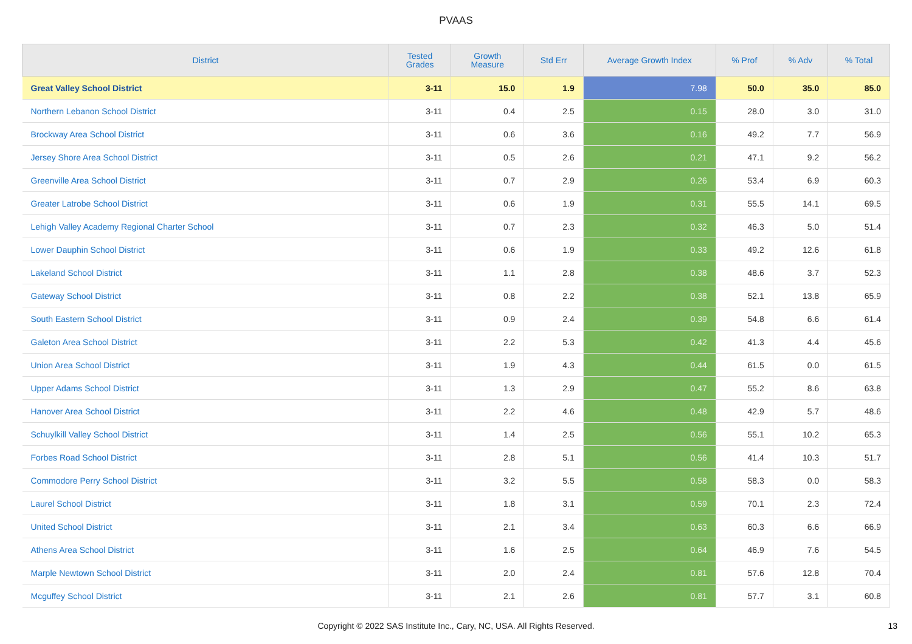PVAAS
| District | Tested Grades | Growth Measure | Std Err | Average Growth Index | % Prof | % Adv | % Total |
| --- | --- | --- | --- | --- | --- | --- | --- |
| Great Valley School District | 3-11 | 15.0 | 1.9 | 7.98 | 50.0 | 35.0 | 85.0 |
| Northern Lebanon School District | 3-11 | 0.4 | 2.5 | 0.15 | 28.0 | 3.0 | 31.0 |
| Brockway Area School District | 3-11 | 0.6 | 3.6 | 0.16 | 49.2 | 7.7 | 56.9 |
| Jersey Shore Area School District | 3-11 | 0.5 | 2.6 | 0.21 | 47.1 | 9.2 | 56.2 |
| Greenville Area School District | 3-11 | 0.7 | 2.9 | 0.26 | 53.4 | 6.9 | 60.3 |
| Greater Latrobe School District | 3-11 | 0.6 | 1.9 | 0.31 | 55.5 | 14.1 | 69.5 |
| Lehigh Valley Academy Regional Charter School | 3-11 | 0.7 | 2.3 | 0.32 | 46.3 | 5.0 | 51.4 |
| Lower Dauphin School District | 3-11 | 0.6 | 1.9 | 0.33 | 49.2 | 12.6 | 61.8 |
| Lakeland School District | 3-11 | 1.1 | 2.8 | 0.38 | 48.6 | 3.7 | 52.3 |
| Gateway School District | 3-11 | 0.8 | 2.2 | 0.38 | 52.1 | 13.8 | 65.9 |
| South Eastern School District | 3-11 | 0.9 | 2.4 | 0.39 | 54.8 | 6.6 | 61.4 |
| Galeton Area School District | 3-11 | 2.2 | 5.3 | 0.42 | 41.3 | 4.4 | 45.6 |
| Union Area School District | 3-11 | 1.9 | 4.3 | 0.44 | 61.5 | 0.0 | 61.5 |
| Upper Adams School District | 3-11 | 1.3 | 2.9 | 0.47 | 55.2 | 8.6 | 63.8 |
| Hanover Area School District | 3-11 | 2.2 | 4.6 | 0.48 | 42.9 | 5.7 | 48.6 |
| Schuylkill Valley School District | 3-11 | 1.4 | 2.5 | 0.56 | 55.1 | 10.2 | 65.3 |
| Forbes Road School District | 3-11 | 2.8 | 5.1 | 0.56 | 41.4 | 10.3 | 51.7 |
| Commodore Perry School District | 3-11 | 3.2 | 5.5 | 0.58 | 58.3 | 0.0 | 58.3 |
| Laurel School District | 3-11 | 1.8 | 3.1 | 0.59 | 70.1 | 2.3 | 72.4 |
| United School District | 3-11 | 2.1 | 3.4 | 0.63 | 60.3 | 6.6 | 66.9 |
| Athens Area School District | 3-11 | 1.6 | 2.5 | 0.64 | 46.9 | 7.6 | 54.5 |
| Marple Newtown School District | 3-11 | 2.0 | 2.4 | 0.81 | 57.6 | 12.8 | 70.4 |
| Mcguffey School District | 3-11 | 2.1 | 2.6 | 0.81 | 57.7 | 3.1 | 60.8 |
Copyright © 2022 SAS Institute Inc., Cary, NC, USA. All Rights Reserved. 13